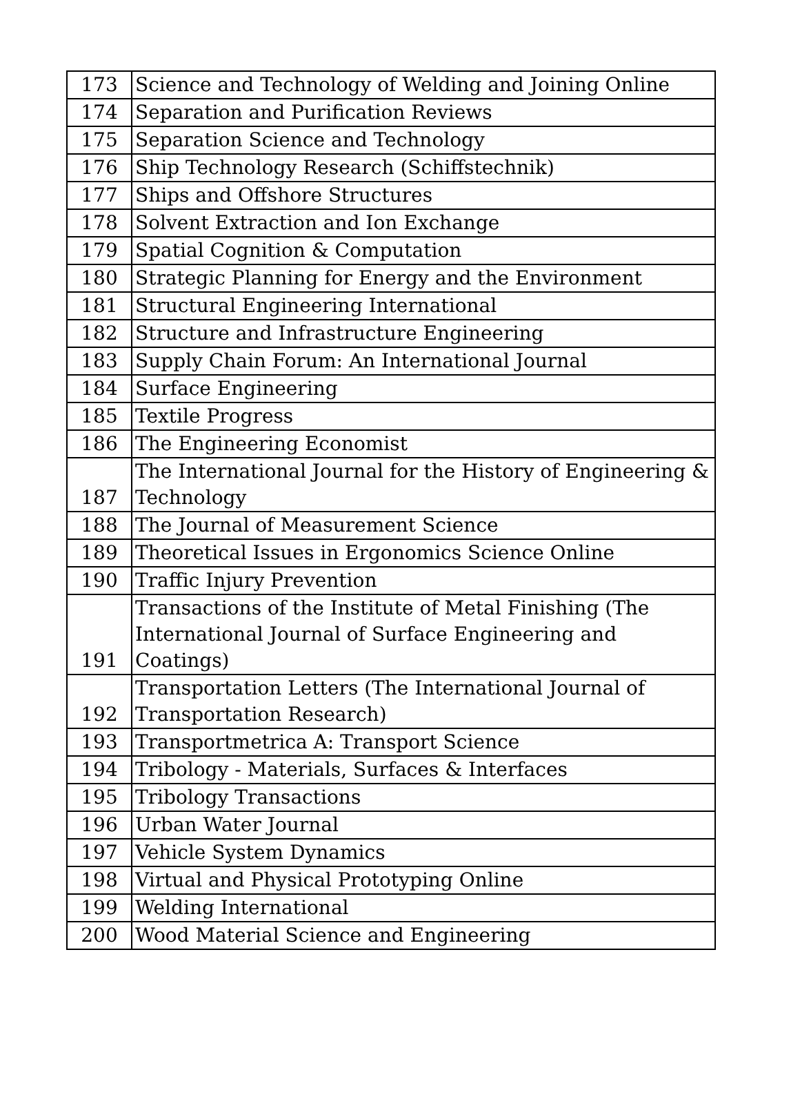| 173 | Science and Technology of Welding and Joining Online |
| 174 | Separation and Purification Reviews |
| 175 | Separation Science and Technology |
| 176 | Ship Technology Research (Schiffstechnik) |
| 177 | Ships and Offshore Structures |
| 178 | Solvent Extraction and Ion Exchange |
| 179 | Spatial Cognition & Computation |
| 180 | Strategic Planning for Energy and the Environment |
| 181 | Structural Engineering International |
| 182 | Structure and Infrastructure Engineering |
| 183 | Supply Chain Forum: An International Journal |
| 184 | Surface Engineering |
| 185 | Textile Progress |
| 186 | The Engineering Economist |
| 187 | The International Journal for the History of Engineering & Technology |
| 188 | The Journal of Measurement Science |
| 189 | Theoretical Issues in Ergonomics Science Online |
| 190 | Traffic Injury Prevention |
| 191 | Transactions of the Institute of Metal Finishing (The International Journal of Surface Engineering and Coatings) |
| 192 | Transportation Letters (The International Journal of Transportation Research) |
| 193 | Transportmetrica A: Transport Science |
| 194 | Tribology - Materials, Surfaces & Interfaces |
| 195 | Tribology Transactions |
| 196 | Urban Water Journal |
| 197 | Vehicle System Dynamics |
| 198 | Virtual and Physical Prototyping Online |
| 199 | Welding International |
| 200 | Wood Material Science and Engineering |